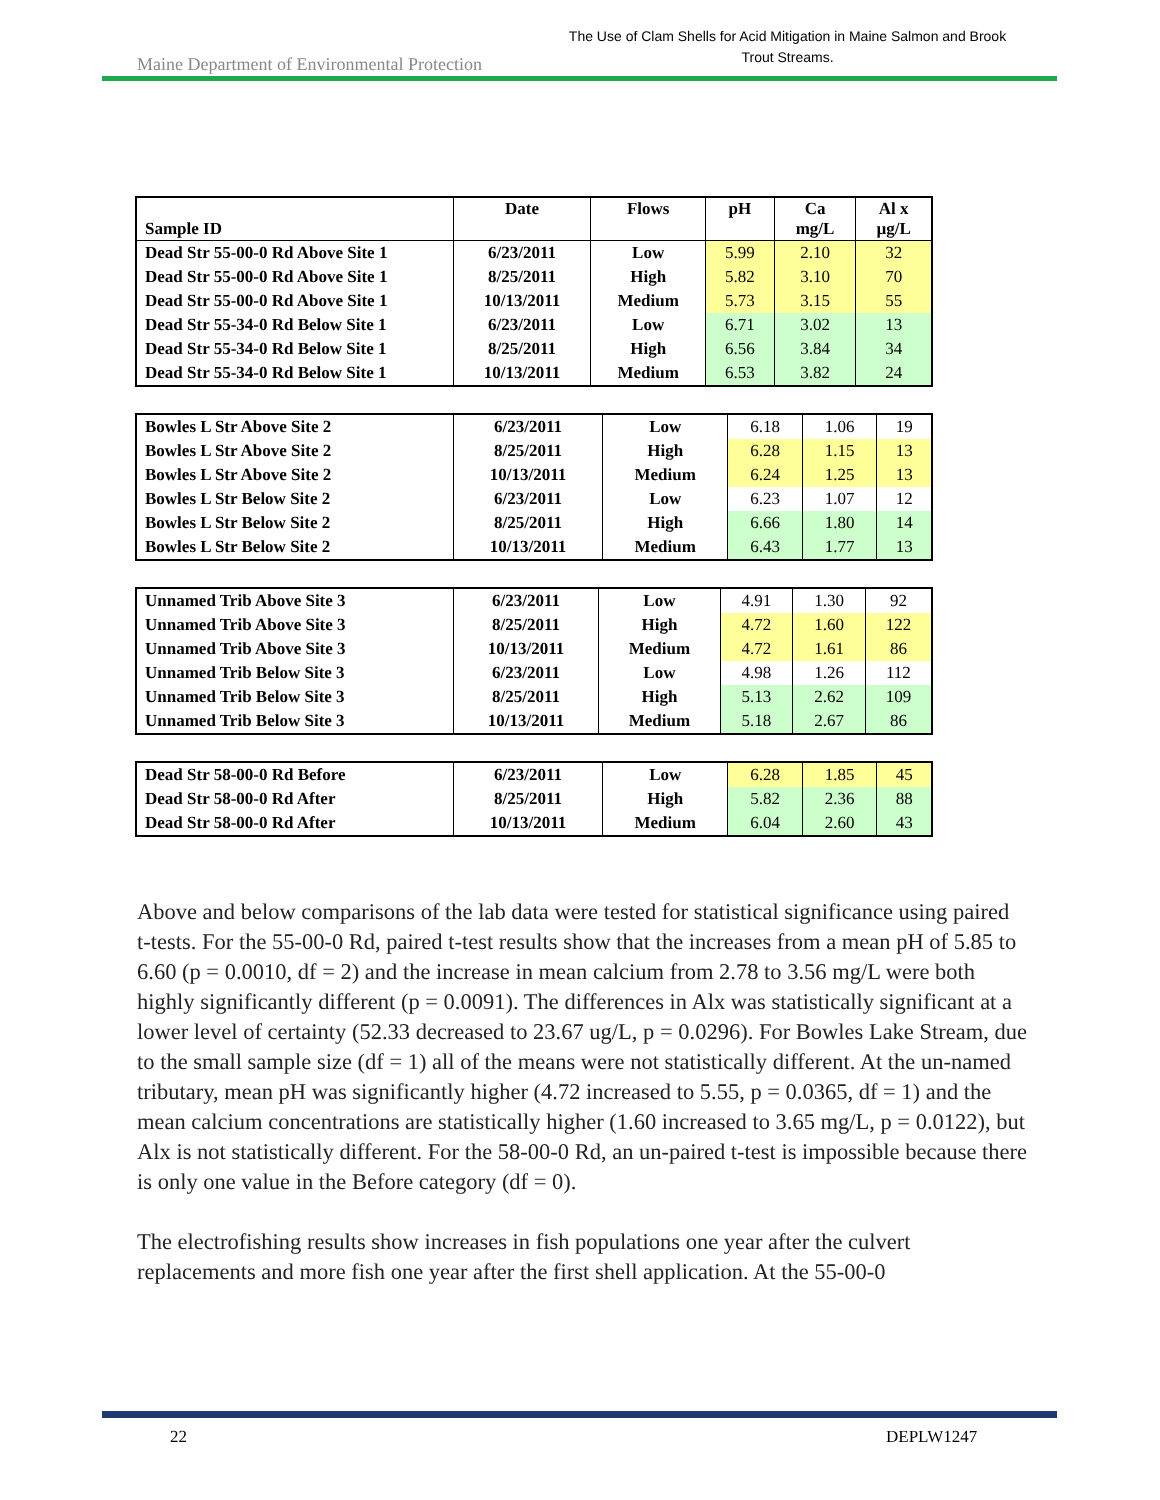Maine Department of Environmental Protection
The Use of Clam Shells for Acid Mitigation in Maine Salmon and Brook Trout Streams.
| Sample ID | Date | Flows | pH | Ca mg/L | Al x µg/L |
| --- | --- | --- | --- | --- | --- |
| Dead Str 55-00-0 Rd Above Site 1 | 6/23/2011 | Low | 5.99 | 2.10 | 32 |
| Dead Str 55-00-0 Rd Above Site 1 | 8/25/2011 | High | 5.82 | 3.10 | 70 |
| Dead Str 55-00-0 Rd Above Site 1 | 10/13/2011 | Medium | 5.73 | 3.15 | 55 |
| Dead Str 55-34-0 Rd Below Site 1 | 6/23/2011 | Low | 6.71 | 3.02 | 13 |
| Dead Str 55-34-0 Rd Below Site 1 | 8/25/2011 | High | 6.56 | 3.84 | 34 |
| Dead Str 55-34-0 Rd Below Site 1 | 10/13/2011 | Medium | 6.53 | 3.82 | 24 |
| Bowles L Str Above Site 2 | 6/23/2011 | Low | 6.18 | 1.06 | 19 |
| Bowles L Str Above Site 2 | 8/25/2011 | High | 6.28 | 1.15 | 13 |
| Bowles L Str Above Site 2 | 10/13/2011 | Medium | 6.24 | 1.25 | 13 |
| Bowles L Str Below Site 2 | 6/23/2011 | Low | 6.23 | 1.07 | 12 |
| Bowles L Str Below Site 2 | 8/25/2011 | High | 6.66 | 1.80 | 14 |
| Bowles L Str Below Site 2 | 10/13/2011 | Medium | 6.43 | 1.77 | 13 |
| Unnamed Trib Above Site 3 | 6/23/2011 | Low | 4.91 | 1.30 | 92 |
| Unnamed Trib Above Site 3 | 8/25/2011 | High | 4.72 | 1.60 | 122 |
| Unnamed Trib Above Site 3 | 10/13/2011 | Medium | 4.72 | 1.61 | 86 |
| Unnamed Trib Below Site 3 | 6/23/2011 | Low | 4.98 | 1.26 | 112 |
| Unnamed Trib Below Site 3 | 8/25/2011 | High | 5.13 | 2.62 | 109 |
| Unnamed Trib Below Site 3 | 10/13/2011 | Medium | 5.18 | 2.67 | 86 |
| Dead Str 58-00-0 Rd Before | 6/23/2011 | Low | 6.28 | 1.85 | 45 |
| Dead Str 58-00-0 Rd After | 8/25/2011 | High | 5.82 | 2.36 | 88 |
| Dead Str 58-00-0 Rd After | 10/13/2011 | Medium | 6.04 | 2.60 | 43 |
Above and below comparisons of the lab data were tested for statistical significance using paired t-tests. For the 55-00-0 Rd, paired t-test results show that the increases from a mean pH of 5.85 to 6.60 (p = 0.0010, df = 2) and the increase in mean calcium from 2.78 to 3.56 mg/L were both highly significantly different (p = 0.0091). The differences in Alx was statistically significant at a lower level of certainty (52.33 decreased to 23.67 ug/L, p = 0.0296). For Bowles Lake Stream, due to the small sample size (df = 1) all of the means were not statistically different. At the un-named tributary, mean pH was significantly higher (4.72 increased to 5.55, p = 0.0365, df = 1) and the mean calcium concentrations are statistically higher (1.60 increased to 3.65 mg/L, p = 0.0122), but Alx is not statistically different. For the 58-00-0 Rd, an un-paired t-test is impossible because there is only one value in the Before category (df = 0).
The electrofishing results show increases in fish populations one year after the culvert replacements and more fish one year after the first shell application. At the 55-00-0
22 DEPLW1247